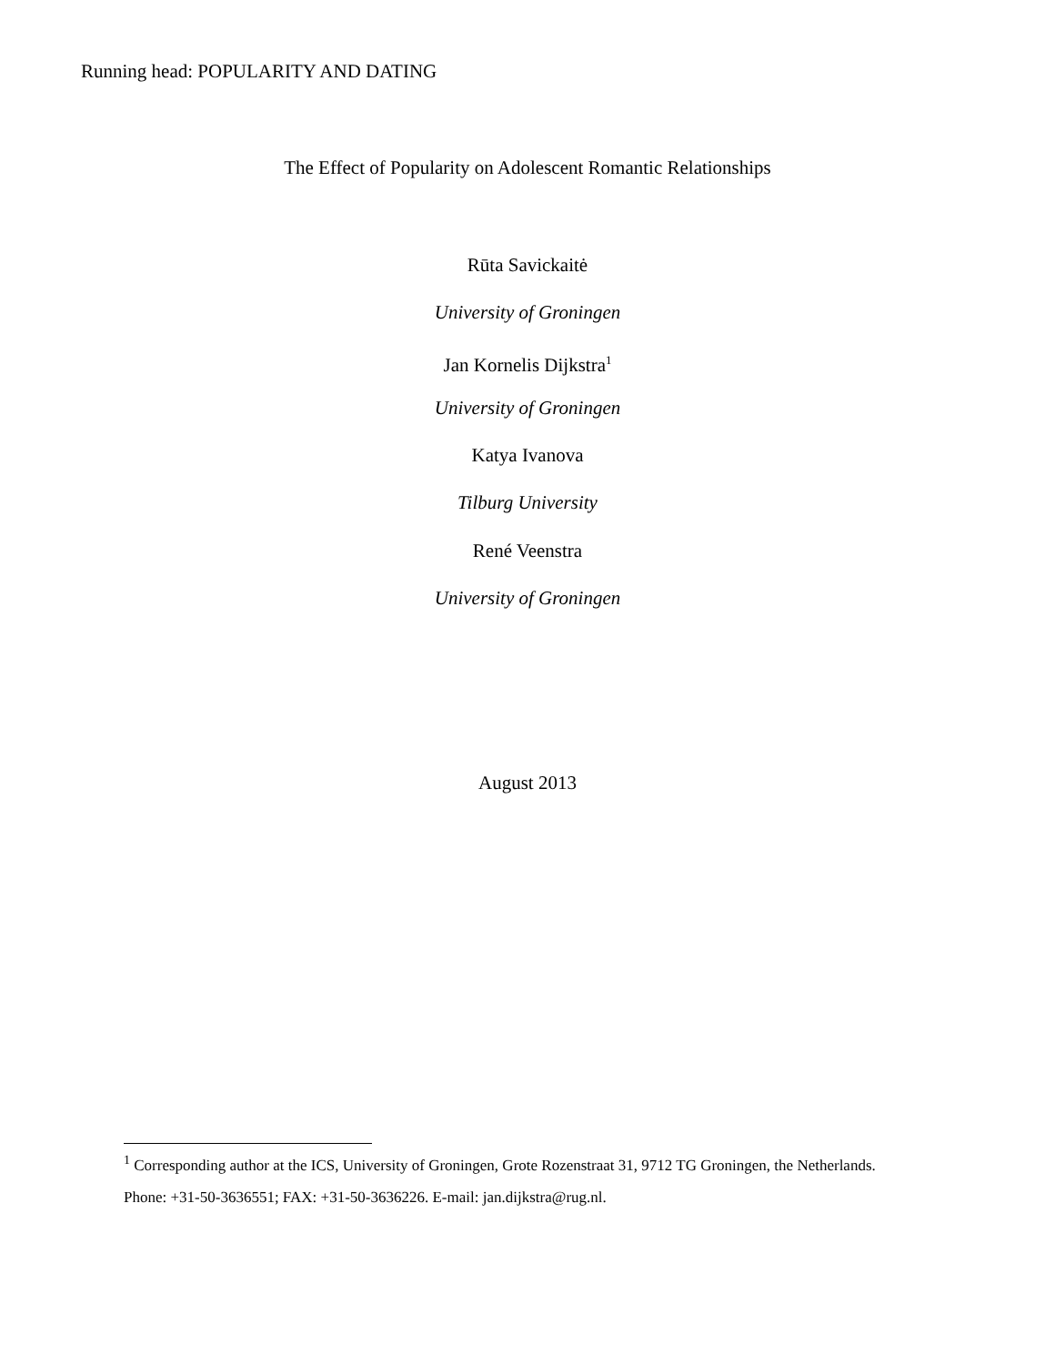Running head: POPULARITY AND DATING
The Effect of Popularity on Adolescent Romantic Relationships
Rūta Savickaitė
University of Groningen
Jan Kornelis Dijkstra<sup>1</sup>
University of Groningen
Katya Ivanova
Tilburg University
René Veenstra
University of Groningen
August 2013
<sup>1</sup> Corresponding author at the ICS, University of Groningen, Grote Rozenstraat 31, 9712 TG Groningen, the Netherlands. Phone: +31-50-3636551; FAX: +31-50-3636226. E-mail: jan.dijkstra@rug.nl.